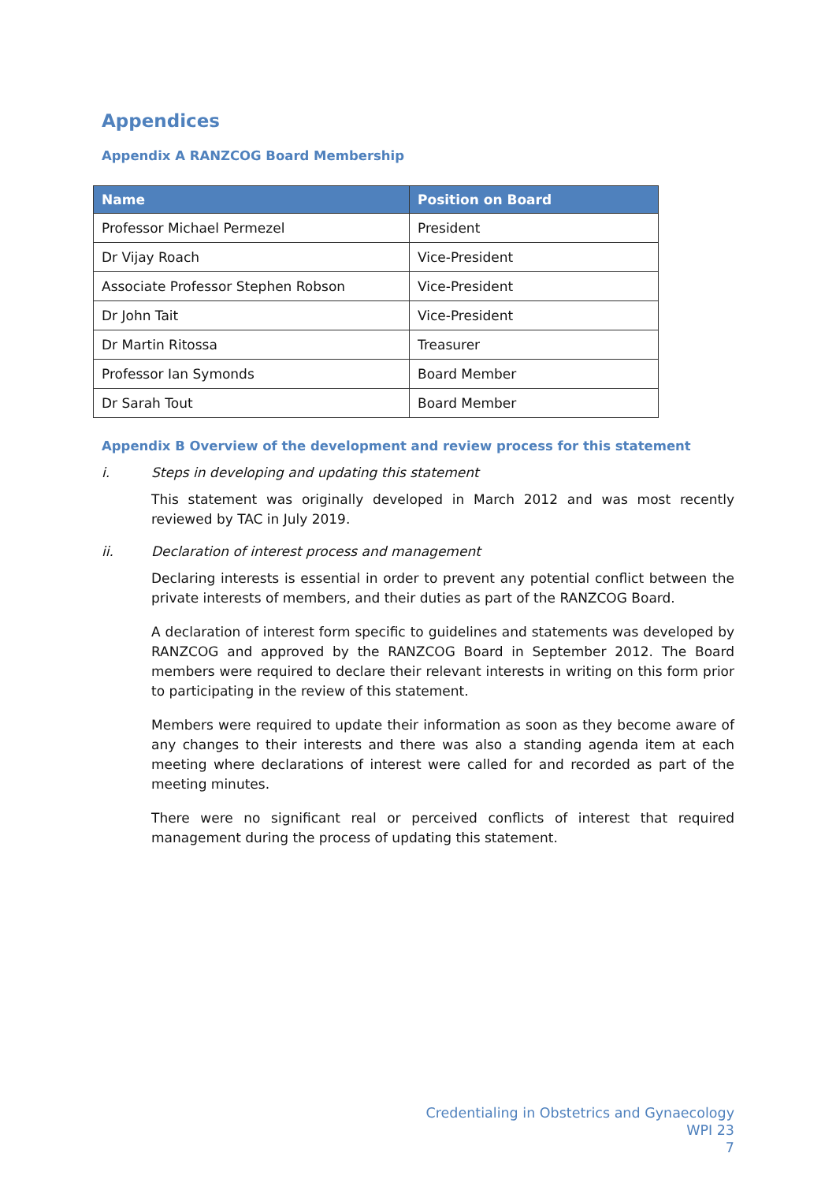Appendices
Appendix A RANZCOG Board Membership
| Name | Position on Board |
| --- | --- |
| Professor Michael Permezel | President |
| Dr Vijay Roach | Vice-President |
| Associate Professor Stephen Robson | Vice-President |
| Dr John Tait | Vice-President |
| Dr Martin Ritossa | Treasurer |
| Professor Ian Symonds | Board Member |
| Dr Sarah Tout | Board Member |
Appendix B Overview of the development and review process for this statement
i. Steps in developing and updating this statement
This statement was originally developed in March 2012 and was most recently reviewed by TAC in July 2019.
ii. Declaration of interest process and management
Declaring interests is essential in order to prevent any potential conflict between the private interests of members, and their duties as part of the RANZCOG Board.
A declaration of interest form specific to guidelines and statements was developed by RANZCOG and approved by the RANZCOG Board in September 2012. The Board members were required to declare their relevant interests in writing on this form prior to participating in the review of this statement.
Members were required to update their information as soon as they become aware of any changes to their interests and there was also a standing agenda item at each meeting where declarations of interest were called for and recorded as part of the meeting minutes.
There were no significant real or perceived conflicts of interest that required management during the process of updating this statement.
Credentialing in Obstetrics and Gynaecology
WPI 23
7